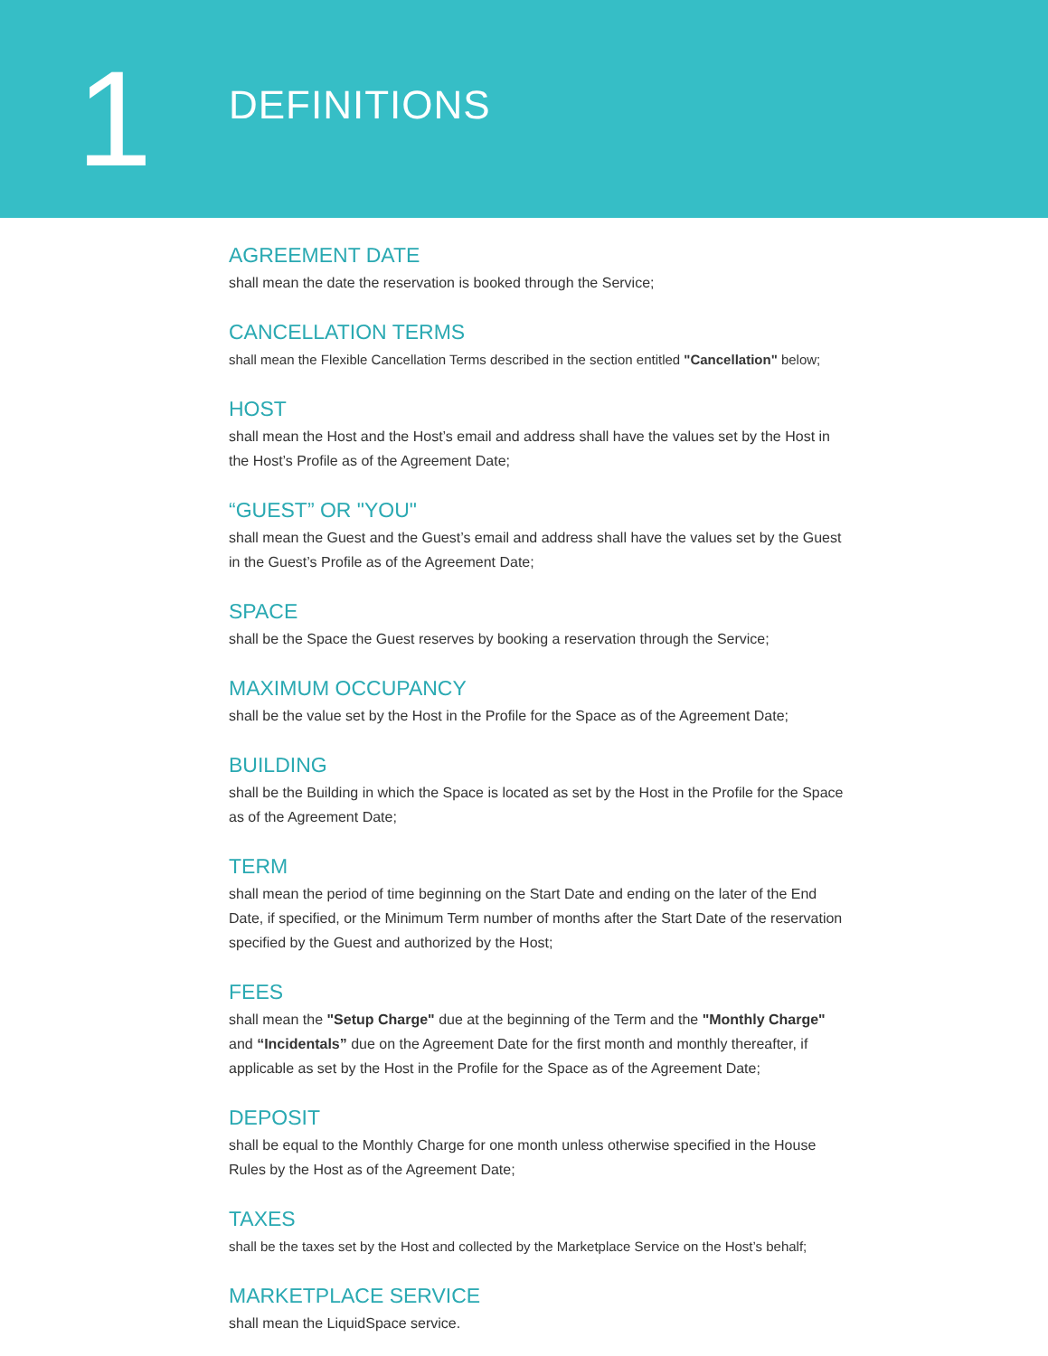1
DEFINITIONS
AGREEMENT DATE
shall mean the date the reservation is booked through the Service;
CANCELLATION TERMS
shall mean the Flexible Cancellation Terms described in the section entitled "Cancellation" below;
HOST
shall mean the Host and the Host’s email and address shall have the values set by the Host in the Host’s Profile as of the Agreement Date;
“GUEST” OR "YOU"
shall mean the Guest and the Guest’s email and address shall have the values set by the Guest in the Guest’s Profile as of the Agreement Date;
SPACE
shall be the Space the Guest reserves by booking a reservation through the Service;
MAXIMUM OCCUPANCY
shall be the value set by the Host in the Profile for the Space as of the Agreement Date;
BUILDING
shall be the Building in which the Space is located as set by the Host in the Profile for the Space as of the Agreement Date;
TERM
shall mean the period of time beginning on the Start Date and ending on the later of the End Date, if specified, or the Minimum Term number of months after the Start Date of the reservation specified by the Guest and authorized by the Host;
FEES
shall mean the "Setup Charge" due at the beginning of the Term and the "Monthly Charge" and “Incidentals” due on the Agreement Date for the first month and monthly thereafter, if applicable as set by the Host in the Profile for the Space as of the Agreement Date;
DEPOSIT
shall be equal to the Monthly Charge for one month unless otherwise specified in the House Rules by the Host as of the Agreement Date;
TAXES
shall be the taxes set by the Host and collected by the Marketplace Service on the Host’s behalf;
MARKETPLACE SERVICE
shall mean the LiquidSpace service.